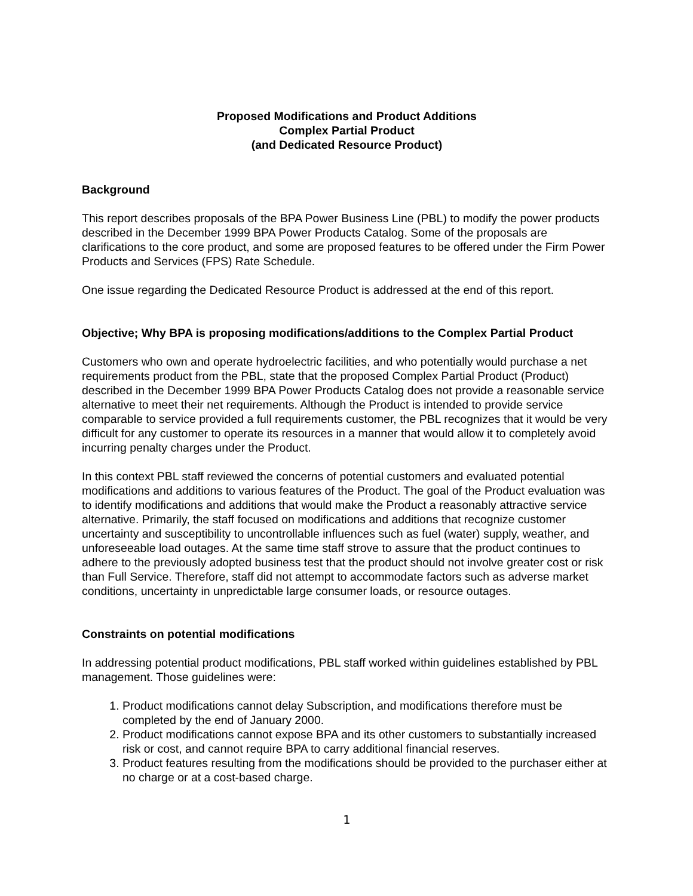Proposed Modifications and Product Additions
Complex Partial Product
(and Dedicated Resource Product)
Background
This report describes proposals of the BPA Power Business Line (PBL) to modify the power products described in the December 1999 BPA Power Products Catalog. Some of the proposals are clarifications to the core product, and some are proposed features to be offered under the Firm Power Products and Services (FPS) Rate Schedule.
One issue regarding the Dedicated Resource Product is addressed at the end of this report.
Objective; Why BPA is proposing modifications/additions to the Complex Partial Product
Customers who own and operate hydroelectric facilities, and who potentially would purchase a net requirements product from the PBL, state that the proposed Complex Partial Product (Product) described in the December 1999 BPA Power Products Catalog does not provide a reasonable service alternative to meet their net requirements. Although the Product is intended to provide service comparable to service provided a full requirements customer, the PBL recognizes that it would be very difficult for any customer to operate its resources in a manner that would allow it to completely avoid incurring penalty charges under the Product.
In this context PBL staff reviewed the concerns of potential customers and evaluated potential modifications and additions to various features of the Product. The goal of the Product evaluation was to identify modifications and additions that would make the Product a reasonably attractive service alternative. Primarily, the staff focused on modifications and additions that recognize customer uncertainty and susceptibility to uncontrollable influences such as fuel (water) supply, weather, and unforeseeable load outages. At the same time staff strove to assure that the product continues to adhere to the previously adopted business test that the product should not involve greater cost or risk than Full Service. Therefore, staff did not attempt to accommodate factors such as adverse market conditions, uncertainty in unpredictable large consumer loads, or resource outages.
Constraints on potential modifications
In addressing potential product modifications, PBL staff worked within guidelines established by PBL management. Those guidelines were:
1. Product modifications cannot delay Subscription, and modifications therefore must be completed by the end of January 2000.
2. Product modifications cannot expose BPA and its other customers to substantially increased risk or cost, and cannot require BPA to carry additional financial reserves.
3. Product features resulting from the modifications should be provided to the purchaser either at no charge or at a cost-based charge.
1